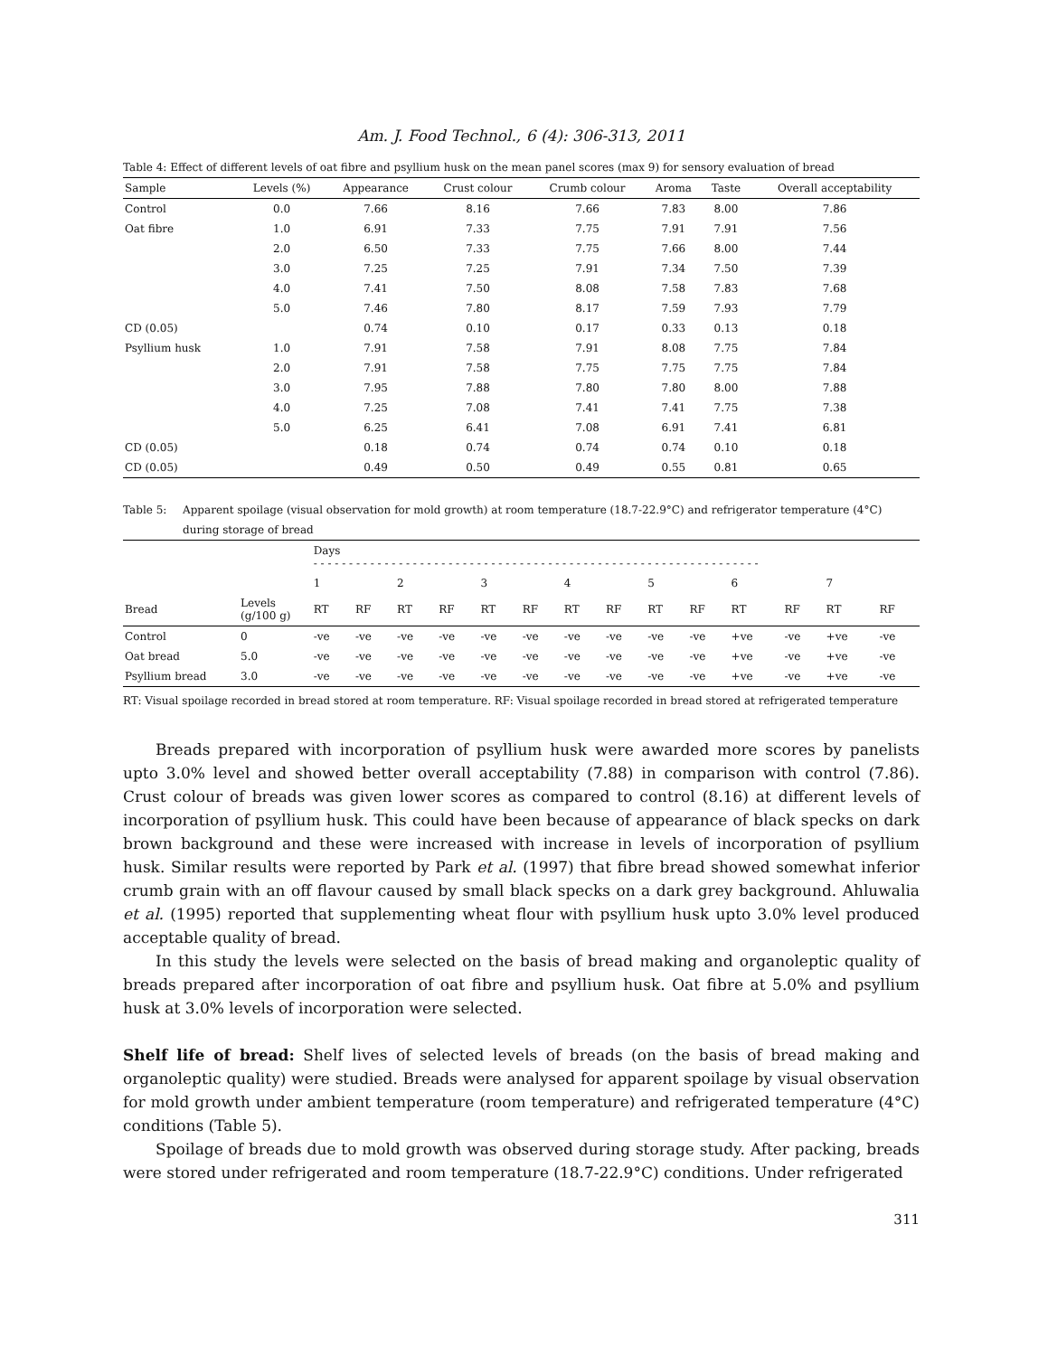Am. J. Food Technol., 6 (4): 306-313, 2011
Table 4: Effect of different levels of oat fibre and psyllium husk on the mean panel scores (max 9) for sensory evaluation of bread
| Sample | Levels (%) | Appearance | Crust colour | Crumb colour | Aroma | Taste | Overall acceptability |
| --- | --- | --- | --- | --- | --- | --- | --- |
| Control | 0.0 | 7.66 | 8.16 | 7.66 | 7.83 | 8.00 | 7.86 |
| Oat fibre | 1.0 | 6.91 | 7.33 | 7.75 | 7.91 | 7.91 | 7.56 |
| | 2.0 | 6.50 | 7.33 | 7.75 | 7.66 | 8.00 | 7.44 |
| | 3.0 | 7.25 | 7.25 | 7.91 | 7.34 | 7.50 | 7.39 |
| | 4.0 | 7.41 | 7.50 | 8.08 | 7.58 | 7.83 | 7.68 |
| | 5.0 | 7.46 | 7.80 | 8.17 | 7.59 | 7.93 | 7.79 |
| CD (0.05) | | 0.74 | 0.10 | 0.17 | 0.33 | 0.13 | 0.18 |
| Psyllium husk | 1.0 | 7.91 | 7.58 | 7.91 | 8.08 | 7.75 | 7.84 |
| | 2.0 | 7.91 | 7.58 | 7.75 | 7.75 | 7.75 | 7.84 |
| | 3.0 | 7.95 | 7.88 | 7.80 | 7.80 | 8.00 | 7.88 |
| | 4.0 | 7.25 | 7.08 | 7.41 | 7.41 | 7.75 | 7.38 |
| | 5.0 | 6.25 | 6.41 | 7.08 | 6.91 | 7.41 | 6.81 |
| CD (0.05) | | 0.18 | 0.74 | 0.74 | 0.74 | 0.10 | 0.18 |
| CD (0.05) | | 0.49 | 0.50 | 0.49 | 0.55 | 0.81 | 0.65 |
Table 5: Apparent spoilage (visual observation for mold growth) at room temperature (18.7-22.9°C) and refrigerator temperature (4°C) during storage of bread
| | | Days - - - - - - - - - - - - - - - - - - - - - - - - - - - - - - - - - - - - - - - - - - - - - - - - - - - - - - - - - - - - - - - | | | | | | | | | | | | | |
| --- | --- | --- | --- | --- | --- | --- | --- | --- | --- | --- | --- | --- | --- | --- | --- |
| | | 1 | | 2 | | 3 | | 4 | | 5 | | 6 | | 7 | |
| Bread | Levels (g/100 g) | RT | RF | RT | RF | RT | RF | RT | RF | RT | RF | RT | RF | RT | RF |
| Control | 0 | -ve | -ve | -ve | -ve | -ve | -ve | -ve | -ve | -ve | -ve | +ve | -ve | +ve | -ve |
| Oat bread | 5.0 | -ve | -ve | -ve | -ve | -ve | -ve | -ve | -ve | -ve | -ve | +ve | -ve | +ve | -ve |
| Psyllium bread | 3.0 | -ve | -ve | -ve | -ve | -ve | -ve | -ve | -ve | -ve | -ve | +ve | -ve | +ve | -ve |
RT: Visual spoilage recorded in bread stored at room temperature. RF: Visual spoilage recorded in bread stored at refrigerated temperature
Breads prepared with incorporation of psyllium husk were awarded more scores by panelists upto 3.0% level and showed better overall acceptability (7.88) in comparison with control (7.86). Crust colour of breads was given lower scores as compared to control (8.16) at different levels of incorporation of psyllium husk. This could have been because of appearance of black specks on dark brown background and these were increased with increase in levels of incorporation of psyllium husk. Similar results were reported by Park et al. (1997) that fibre bread showed somewhat inferior crumb grain with an off flavour caused by small black specks on a dark grey background. Ahluwalia et al. (1995) reported that supplementing wheat flour with psyllium husk upto 3.0% level produced acceptable quality of bread.
In this study the levels were selected on the basis of bread making and organoleptic quality of breads prepared after incorporation of oat fibre and psyllium husk. Oat fibre at 5.0% and psyllium husk at 3.0% levels of incorporation were selected.
Shelf life of bread: Shelf lives of selected levels of breads (on the basis of bread making and organoleptic quality) were studied. Breads were analysed for apparent spoilage by visual observation for mold growth under ambient temperature (room temperature) and refrigerated temperature (4°C) conditions (Table 5).
Spoilage of breads due to mold growth was observed during storage study. After packing, breads were stored under refrigerated and room temperature (18.7-22.9°C) conditions. Under refrigerated
311